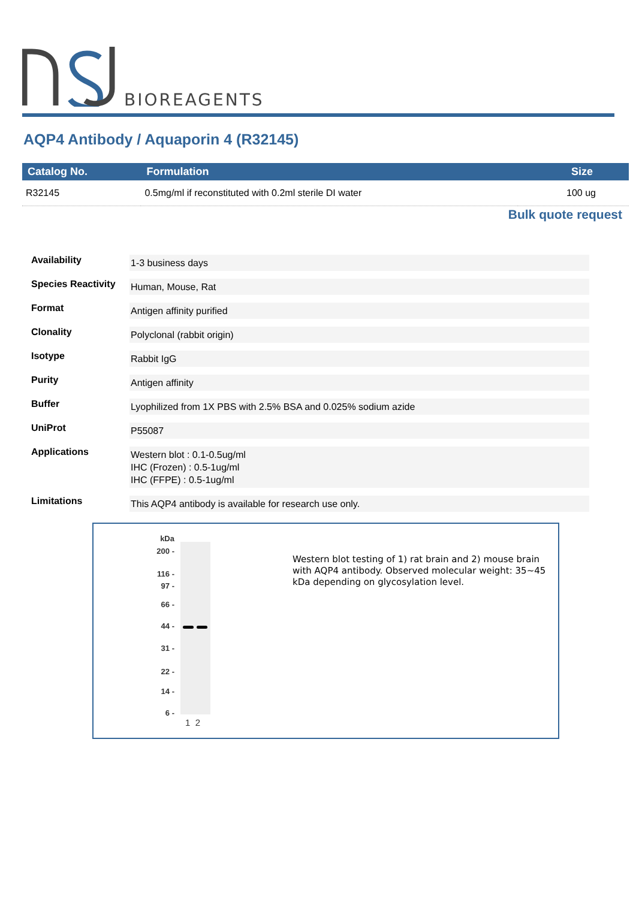BIOREAGENTS
AQP4 Antibody / Aquaporin 4 (R32145)
| Catalog No. | Formulation | Size |
| --- | --- | --- |
| R32145 | 0.5mg/ml if reconstituted with 0.2ml sterile DI water | 100 ug |
Bulk quote request
| Availability | 1-3 business days |
| Species Reactivity | Human, Mouse, Rat |
| Format | Antigen affinity purified |
| Clonality | Polyclonal (rabbit origin) |
| Isotype | Rabbit IgG |
| Purity | Antigen affinity |
| Buffer | Lyophilized from 1X PBS with 2.5% BSA and 0.025% sodium azide |
| UniProt | P55087 |
| Applications | Western blot : 0.1-0.5ug/ml IHC (Frozen) : 0.5-1ug/ml IHC (FFPE) : 0.5-1ug/ml |
| Limitations | This AQP4 antibody is available for research use only. |
kDa
200 -
116 -
97 -
66 -
44 -
31 -
22 -
14 -
6 -
1 2
Western blot testing of 1) rat brain and 2) mouse brain with AQP4 antibody. Observed molecular weight: 35~45 kDa depending on glycosylation level.